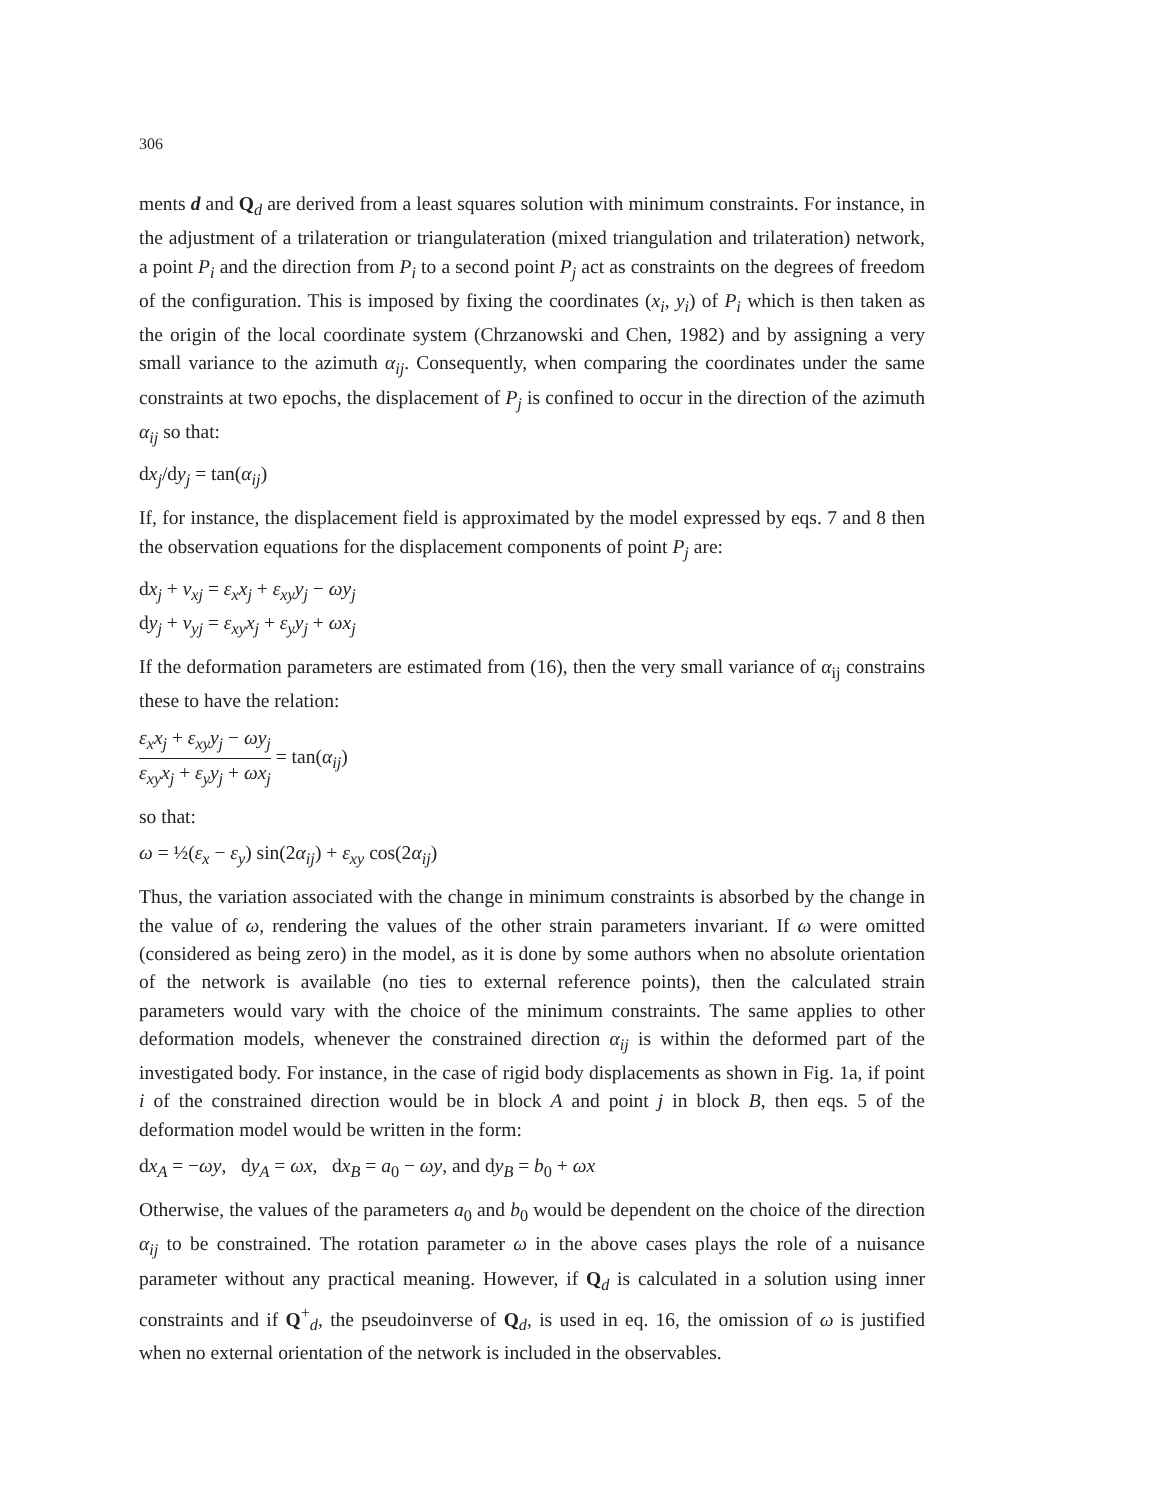306
ments d and Q<sub>d</sub> are derived from a least squares solution with minimum constraints. For instance, in the adjustment of a trilateration or triangulateration (mixed triangulation and trilateration) network, a point P<sub>i</sub> and the direction from P<sub>i</sub> to a second point P<sub>j</sub> act as constraints on the degrees of freedom of the configuration. This is imposed by fixing the coordinates (x<sub>i</sub>, y<sub>i</sub>) of P<sub>i</sub> which is then taken as the origin of the local coordinate system (Chrzanowski and Chen, 1982) and by assigning a very small variance to the azimuth α<sub>ij</sub>. Consequently, when comparing the coordinates under the same constraints at two epochs, the displacement of P<sub>j</sub> is confined to occur in the direction of the azimuth α<sub>ij</sub> so that:
dx<sub>j</sub>/dy<sub>j</sub> = tan(α<sub>ij</sub>)
If, for instance, the displacement field is approximated by the model expressed by eqs. 7 and 8 then the observation equations for the displacement components of point P<sub>j</sub> are:
dx<sub>j</sub> + v<sub>xj</sub> = ε<sub>x</sub>x<sub>j</sub> + ε<sub>xy</sub>y<sub>j</sub> − ωy<sub>j</sub>
dy<sub>j</sub> + v<sub>yj</sub> = ε<sub>xy</sub>x<sub>j</sub> + ε<sub>y</sub>y<sub>j</sub> + ωx<sub>j</sub>
If the deformation parameters are estimated from (16), then the very small variance of α<sub>ij</sub> constrains these to have the relation:
ε<sub>x</sub>x<sub>j</sub> + ε<sub>xy</sub>y<sub>j</sub> − ωy<sub>j</sub> ε<sub>xy</sub>x<sub>j</sub> + ε<sub>y</sub>y<sub>j</sub> + ωx<sub>j</sub> = tan(α<sub>ij</sub>)
so that:
ω = ½(ε<sub>x</sub> − ε<sub>y</sub>) sin(2α<sub>ij</sub>) + ε<sub>xy</sub> cos(2α<sub>ij</sub>)
Thus, the variation associated with the change in minimum constraints is absorbed by the change in the value of ω, rendering the values of the other strain parameters invariant. If ω were omitted (considered as being zero) in the model, as it is done by some authors when no absolute orientation of the network is available (no ties to external reference points), then the calculated strain parameters would vary with the choice of the minimum constraints. The same applies to other deformation models, whenever the constrained direction α<sub>ij</sub> is within the deformed part of the investigated body. For instance, in the case of rigid body displacements as shown in Fig. 1a, if point i of the constrained direction would be in block A and point j in block B, then eqs. 5 of the deformation model would be written in the form:
dx<sub>A</sub> = −ωy, dy<sub>A</sub> = ωx, dx<sub>B</sub> = a<sub>0</sub> − ωy, and dy<sub>B</sub> = b<sub>0</sub> + ωx
Otherwise, the values of the parameters a<sub>0</sub> and b<sub>0</sub> would be dependent on the choice of the direction α<sub>ij</sub> to be constrained. The rotation parameter ω in the above cases plays the role of a nuisance parameter without any practical meaning. However, if Q<sub>d</sub> is calculated in a solution using inner constraints and if Q<sup>+</sup><sub>d</sub>, the pseudoinverse of Q<sub>d</sub>, is used in eq. 16, the omission of ω is justified when no external orientation of the network is included in the observables.